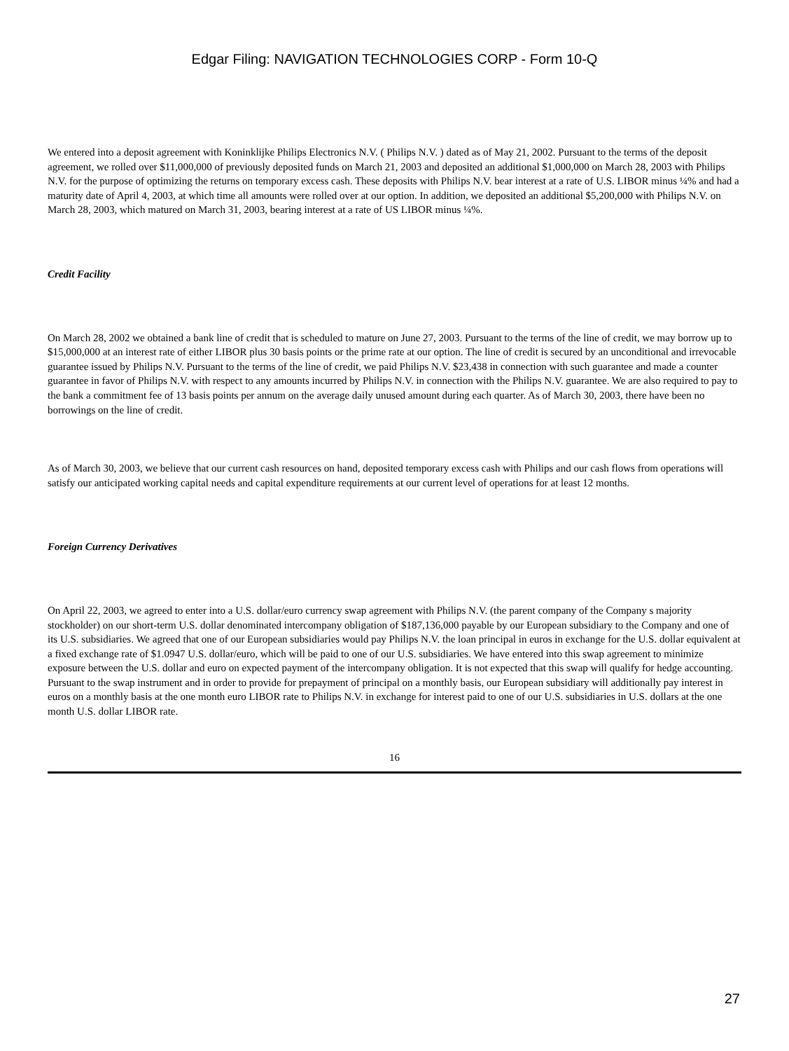Edgar Filing: NAVIGATION TECHNOLOGIES CORP - Form 10-Q
We entered into a deposit agreement with Koninklijke Philips Electronics N.V. ( Philips N.V. ) dated as of May 21, 2002. Pursuant to the terms of the deposit agreement, we rolled over $11,000,000 of previously deposited funds on March 21, 2003 and deposited an additional $1,000,000 on March 28, 2003 with Philips N.V. for the purpose of optimizing the returns on temporary excess cash. These deposits with Philips N.V. bear interest at a rate of U.S. LIBOR minus ¼% and had a maturity date of April 4, 2003, at which time all amounts were rolled over at our option. In addition, we deposited an additional $5,200,000 with Philips N.V. on March 28, 2003, which matured on March 31, 2003, bearing interest at a rate of US LIBOR minus ¼%.
Credit Facility
On March 28, 2002 we obtained a bank line of credit that is scheduled to mature on June 27, 2003. Pursuant to the terms of the line of credit, we may borrow up to $15,000,000 at an interest rate of either LIBOR plus 30 basis points or the prime rate at our option. The line of credit is secured by an unconditional and irrevocable guarantee issued by Philips N.V. Pursuant to the terms of the line of credit, we paid Philips N.V. $23,438 in connection with such guarantee and made a counter guarantee in favor of Philips N.V. with respect to any amounts incurred by Philips N.V. in connection with the Philips N.V. guarantee. We are also required to pay to the bank a commitment fee of 13 basis points per annum on the average daily unused amount during each quarter. As of March 30, 2003, there have been no borrowings on the line of credit.
As of March 30, 2003, we believe that our current cash resources on hand, deposited temporary excess cash with Philips and our cash flows from operations will satisfy our anticipated working capital needs and capital expenditure requirements at our current level of operations for at least 12 months.
Foreign Currency Derivatives
On April 22, 2003, we agreed to enter into a U.S. dollar/euro currency swap agreement with Philips N.V. (the parent company of the Company s majority stockholder) on our short-term U.S. dollar denominated intercompany obligation of $187,136,000 payable by our European subsidiary to the Company and one of its U.S. subsidiaries. We agreed that one of our European subsidiaries would pay Philips N.V. the loan principal in euros in exchange for the U.S. dollar equivalent at a fixed exchange rate of $1.0947 U.S. dollar/euro, which will be paid to one of our U.S. subsidiaries. We have entered into this swap agreement to minimize exposure between the U.S. dollar and euro on expected payment of the intercompany obligation. It is not expected that this swap will qualify for hedge accounting. Pursuant to the swap instrument and in order to provide for prepayment of principal on a monthly basis, our European subsidiary will additionally pay interest in euros on a monthly basis at the one month euro LIBOR rate to Philips N.V. in exchange for interest paid to one of our U.S. subsidiaries in U.S. dollars at the one month U.S. dollar LIBOR rate.
16
27